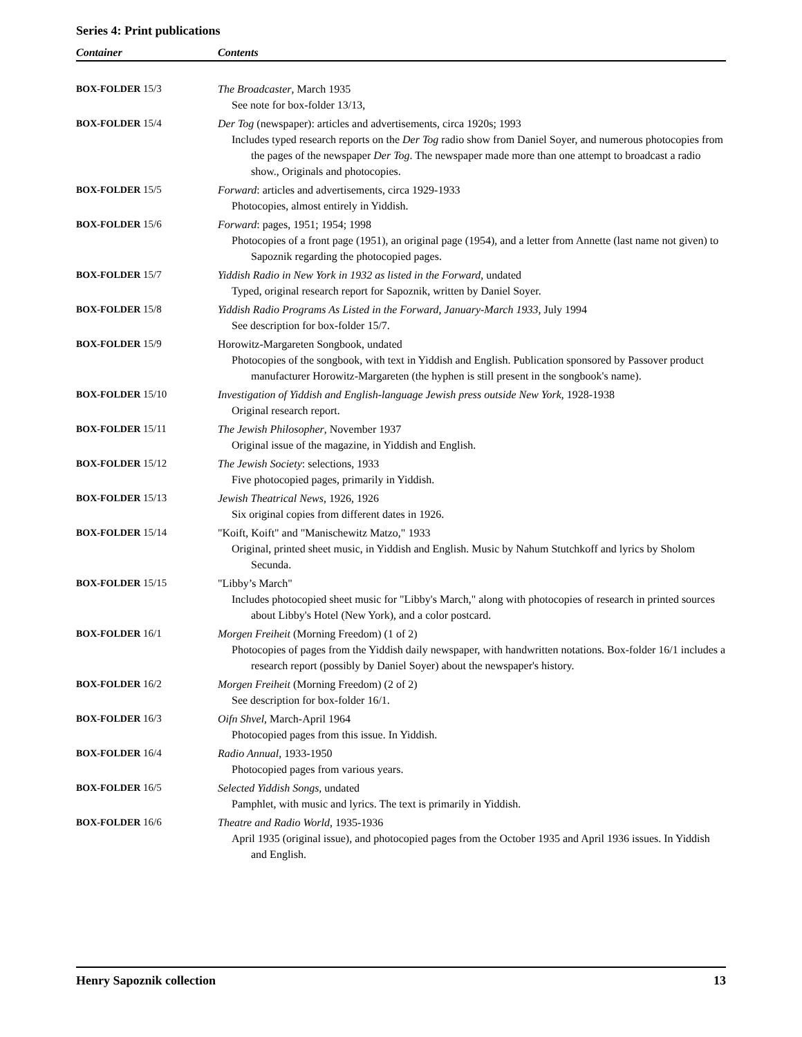Series 4: Print publications
| Container | Contents |
| --- | --- |
| BOX-FOLDER 15/3 | The Broadcaster , March 1935 See note for box-folder 13/13, |
| BOX-FOLDER 15/4 | Der Tog (newspaper): articles and advertisements, circa 1920s; 1993 Includes typed research reports on the Der Tog radio show from Daniel Soyer, and numerous photocopies from the pages of the newspaper Der Tog . The newspaper made more than one attempt to broadcast a radio show., Originals and photocopies. |
| BOX-FOLDER 15/5 | Forward : articles and advertisements, circa 1929-1933 Photocopies, almost entirely in Yiddish. |
| BOX-FOLDER 15/6 | Forward : pages, 1951; 1954; 1998 Photocopies of a front page (1951), an original page (1954), and a letter from Annette (last name not given) to Sapoznik regarding the photocopied pages. |
| BOX-FOLDER 15/7 | Yiddish Radio in New York in 1932 as listed in the Forward , undated Typed, original research report for Sapoznik, written by Daniel Soyer. |
| BOX-FOLDER 15/8 | Yiddish Radio Programs As Listed in the Forward, January-March 1933, July 1994 See description for box-folder 15/7. |
| BOX-FOLDER 15/9 | Horowitz-Margareten Songbook, undated Photocopies of the songbook, with text in Yiddish and English. Publication sponsored by Passover product manufacturer Horowitz-Margareten (the hyphen is still present in the songbook's name). |
| BOX-FOLDER 15/10 | Investigation of Yiddish and English-language Jewish press outside New York , 1928-1938 Original research report. |
| BOX-FOLDER 15/11 | The Jewish Philosopher , November 1937 Original issue of the magazine, in Yiddish and English. |
| BOX-FOLDER 15/12 | The Jewish Society : selections, 1933 Five photocopied pages, primarily in Yiddish. |
| BOX-FOLDER 15/13 | Jewish Theatrical News , 1926, 1926 Six original copies from different dates in 1926. |
| BOX-FOLDER 15/14 | "Koift, Koift" and "Manischewitz Matzo," 1933 Original, printed sheet music, in Yiddish and English. Music by Nahum Stutchkoff and lyrics by Sholom Secunda. |
| BOX-FOLDER 15/15 | "Libby’s March" Includes photocopied sheet music for "Libby's March," along with photocopies of research in printed sources about Libby's Hotel (New York), and a color postcard. |
| BOX-FOLDER 16/1 | Morgen Freiheit (Morning Freedom) (1 of 2) Photocopies of pages from the Yiddish daily newspaper, with handwritten notations. Box-folder 16/1 includes a research report (possibly by Daniel Soyer) about the newspaper's history. |
| BOX-FOLDER 16/2 | Morgen Freiheit (Morning Freedom) (2 of 2) See description for box-folder 16/1. |
| BOX-FOLDER 16/3 | Oifn Shvel , March-April 1964 Photocopied pages from this issue. In Yiddish. |
| BOX-FOLDER 16/4 | Radio Annual , 1933-1950 Photocopied pages from various years. |
| BOX-FOLDER 16/5 | Selected Yiddish Songs , undated Pamphlet, with music and lyrics. The text is primarily in Yiddish. |
| BOX-FOLDER 16/6 | Theatre and Radio World , 1935-1936 April 1935 (original issue), and photocopied pages from the October 1935 and April 1936 issues. In Yiddish and English. |
Henry Sapoznik collection 13